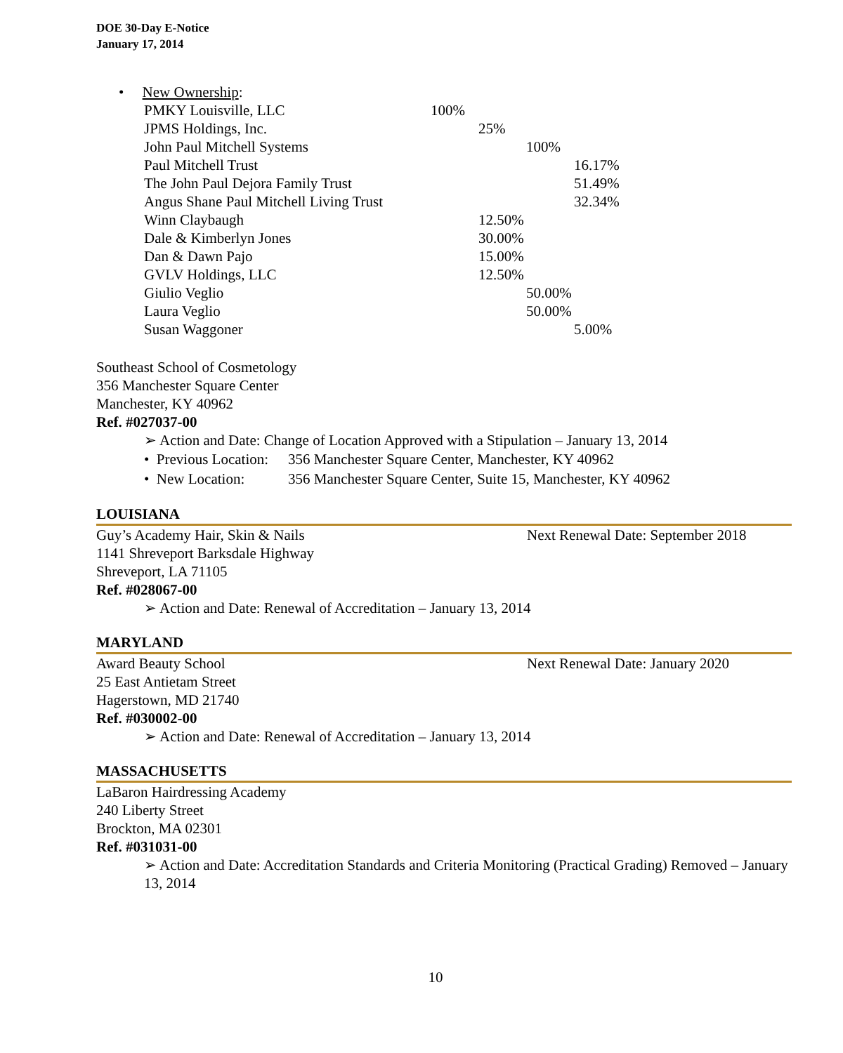DOE 30-Day E-Notice
January 17, 2014
• New Ownership:
PMKY Louisville, LLC 100%
JPMS Holdings, Inc. 25%
John Paul Mitchell Systems 100%
Paul Mitchell Trust 16.17%
The John Paul Dejora Family Trust 51.49%
Angus Shane Paul Mitchell Living Trust 32.34%
Winn Claybaugh 12.50%
Dale & Kimberlyn Jones 30.00%
Dan & Dawn Pajo 15.00%
GVLV Holdings, LLC 12.50%
Giulio Veglio 50.00%
Laura Veglio 50.00%
Susan Waggoner 5.00%
Southeast School of Cosmetology
356 Manchester Square Center
Manchester, KY 40962
Ref. #027037-00
➢ Action and Date: Change of Location Approved with a Stipulation – January 13, 2014
• Previous Location: 356 Manchester Square Center, Manchester, KY 40962
• New Location: 356 Manchester Square Center, Suite 15, Manchester, KY 40962
LOUISIANA
Guy’s Academy Hair, Skin & Nails Next Renewal Date: September 2018
1141 Shreveport Barksdale Highway
Shreveport, LA 71105
Ref. #028067-00
➢ Action and Date: Renewal of Accreditation – January 13, 2014
MARYLAND
Award Beauty School Next Renewal Date: January 2020
25 East Antietam Street
Hagerstown, MD 21740
Ref. #030002-00
➢ Action and Date: Renewal of Accreditation – January 13, 2014
MASSACHUSETTS
LaBaron Hairdressing Academy
240 Liberty Street
Brockton, MA 02301
Ref. #031031-00
➢ Action and Date: Accreditation Standards and Criteria Monitoring (Practical Grading) Removed – January 13, 2014
10